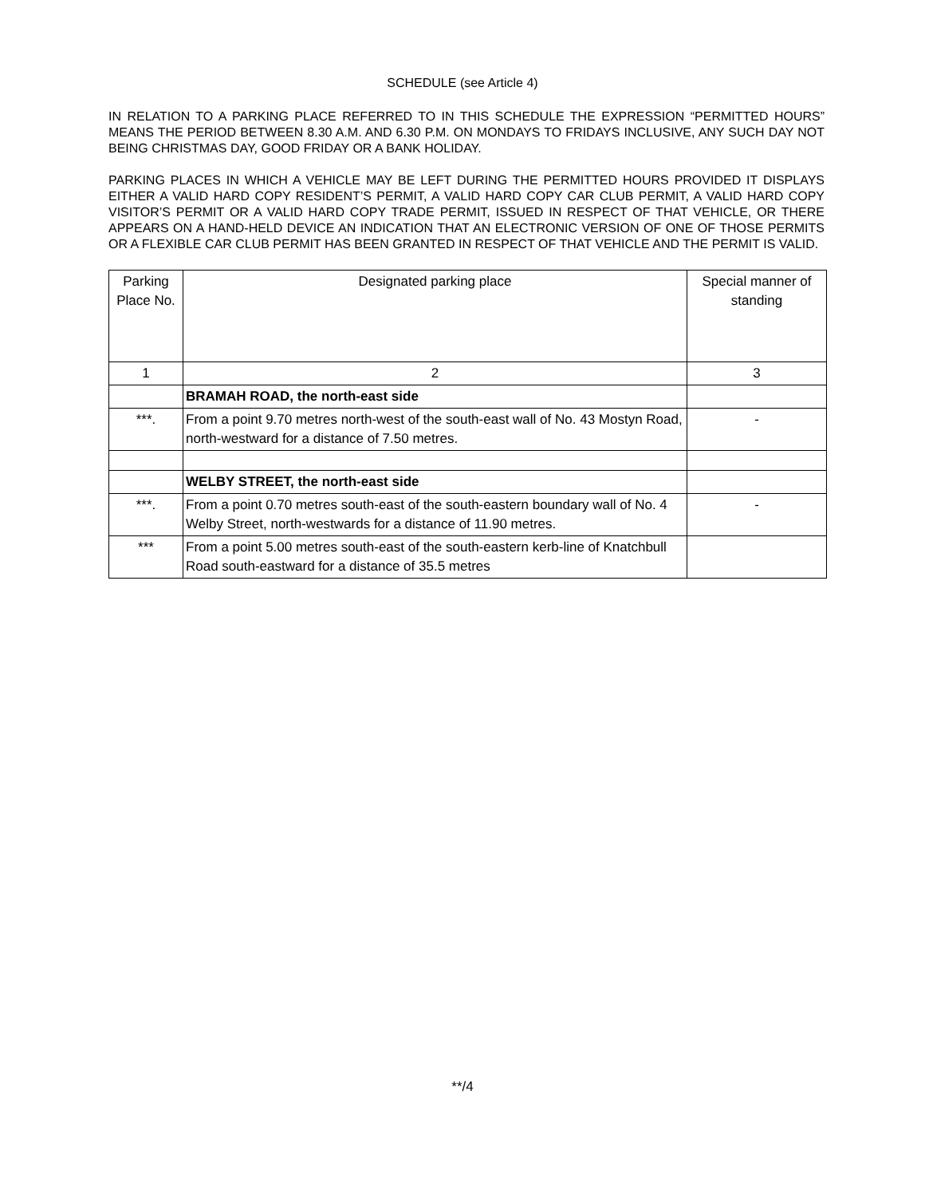SCHEDULE (see Article 4)
IN RELATION TO A PARKING PLACE REFERRED TO IN THIS SCHEDULE THE EXPRESSION “PERMITTED HOURS” MEANS THE PERIOD BETWEEN 8.30 A.M. AND 6.30 P.M. ON MONDAYS TO FRIDAYS INCLUSIVE, ANY SUCH DAY NOT BEING CHRISTMAS DAY, GOOD FRIDAY OR A BANK HOLIDAY.
PARKING PLACES IN WHICH A VEHICLE MAY BE LEFT DURING THE PERMITTED HOURS PROVIDED IT DISPLAYS EITHER A VALID HARD COPY RESIDENT’S PERMIT, A VALID HARD COPY CAR CLUB PERMIT, A VALID HARD COPY VISITOR’S PERMIT OR A VALID HARD COPY TRADE PERMIT, ISSUED IN RESPECT OF THAT VEHICLE, OR THERE APPEARS ON A HAND-HELD DEVICE AN INDICATION THAT AN ELECTRONIC VERSION OF ONE OF THOSE PERMITS OR A FLEXIBLE CAR CLUB PERMIT HAS BEEN GRANTED IN RESPECT OF THAT VEHICLE AND THE PERMIT IS VALID.
| Parking Place No. | Designated parking place | Special manner of standing |
| --- | --- | --- |
| 1 | 2 | 3 |
| | BRAMAH ROAD, the north-east side | |
| ***. | From a point 9.70 metres north-west of the south-east wall of No. 43 Mostyn Road, north-westward for a distance of 7.50 metres. | - |
| | WELBY STREET, the north-east side | |
| ***. | From a point 0.70 metres south-east of the south-eastern boundary wall of No. 4 Welby Street, north-westwards for a distance of 11.90 metres. | - |
| *** | From a point 5.00 metres south-east of the south-eastern kerb-line of Knatchbull Road south-eastward for a distance of 35.5 metres | |
**/4